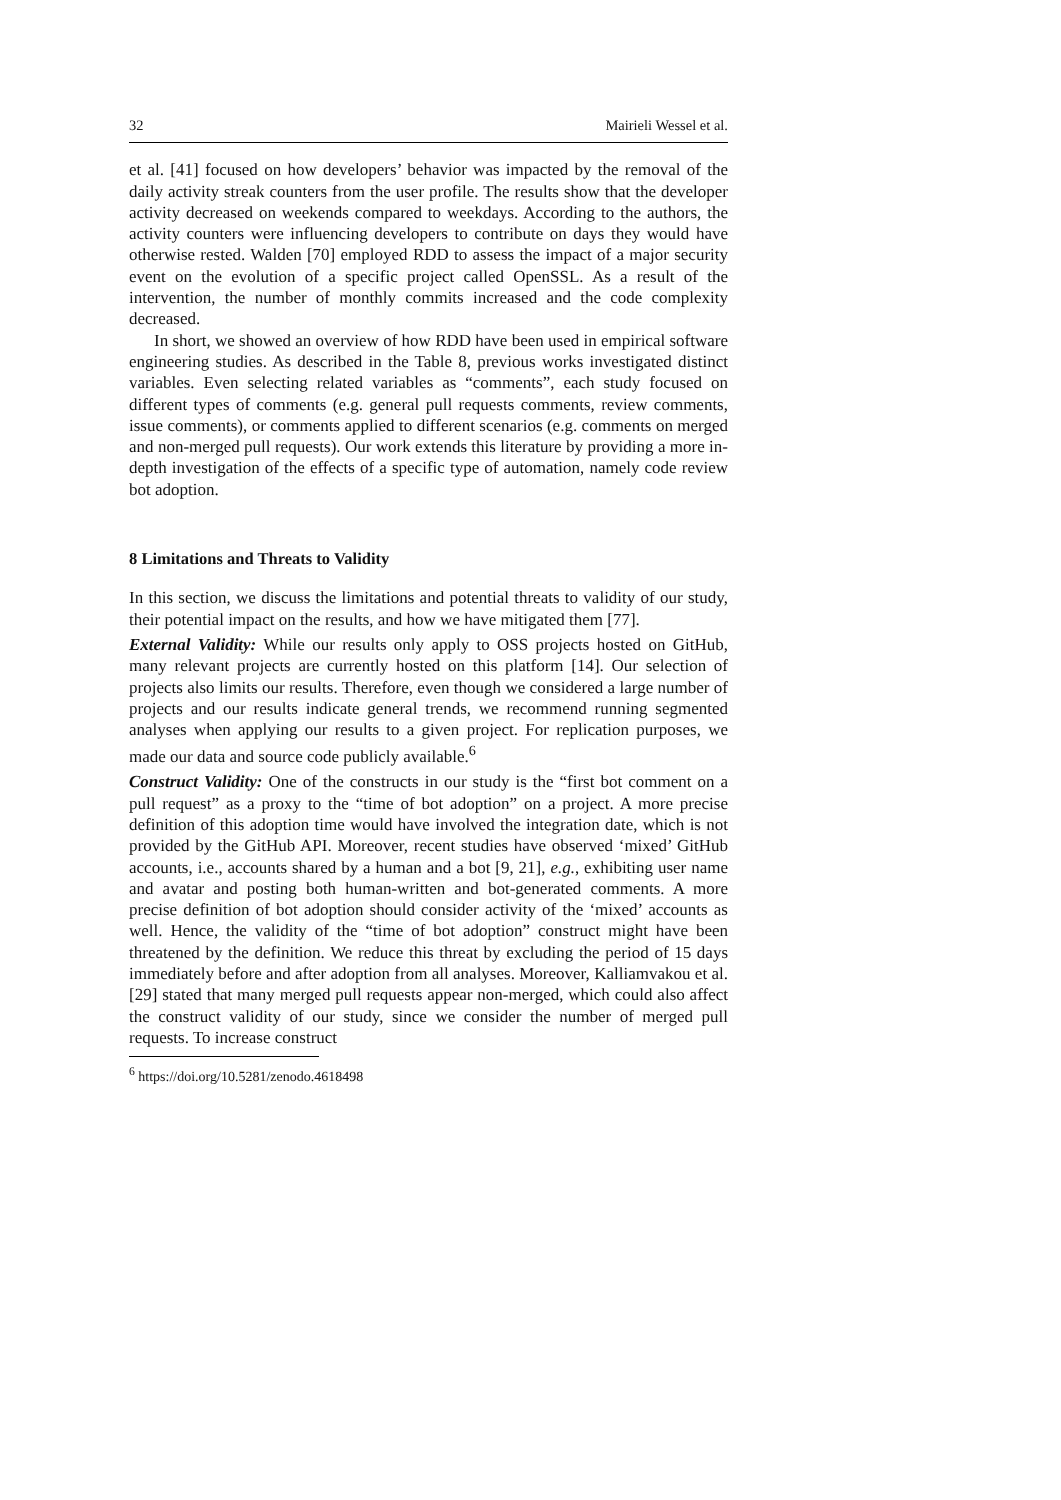32 Mairieli Wessel et al.
et al. [41] focused on how developers’ behavior was impacted by the removal of the daily activity streak counters from the user profile. The results show that the developer activity decreased on weekends compared to weekdays. According to the authors, the activity counters were influencing developers to contribute on days they would have otherwise rested. Walden [70] employed RDD to assess the impact of a major security event on the evolution of a specific project called OpenSSL. As a result of the intervention, the number of monthly commits increased and the code complexity decreased.
In short, we showed an overview of how RDD have been used in empirical software engineering studies. As described in the Table 8, previous works investigated distinct variables. Even selecting related variables as “comments”, each study focused on different types of comments (e.g. general pull requests comments, review comments, issue comments), or comments applied to different scenarios (e.g. comments on merged and non-merged pull requests). Our work extends this literature by providing a more in-depth investigation of the effects of a specific type of automation, namely code review bot adoption.
8 Limitations and Threats to Validity
In this section, we discuss the limitations and potential threats to validity of our study, their potential impact on the results, and how we have mitigated them [77].
External Validity: While our results only apply to OSS projects hosted on GitHub, many relevant projects are currently hosted on this platform [14]. Our selection of projects also limits our results. Therefore, even though we considered a large number of projects and our results indicate general trends, we recommend running segmented analyses when applying our results to a given project. For replication purposes, we made our data and source code publicly available.<sup>6</sup>
Construct Validity: One of the constructs in our study is the “first bot comment on a pull request” as a proxy to the “time of bot adoption” on a project. A more precise definition of this adoption time would have involved the integration date, which is not provided by the GitHub API. Moreover, recent studies have observed ‘mixed’ GitHub accounts, i.e., accounts shared by a human and a bot [9, 21], e.g., exhibiting user name and avatar and posting both human-written and bot-generated comments. A more precise definition of bot adoption should consider activity of the ‘mixed’ accounts as well. Hence, the validity of the “time of bot adoption” construct might have been threatened by the definition. We reduce this threat by excluding the period of 15 days immediately before and after adoption from all analyses. Moreover, Kalliamvakou et al. [29] stated that many merged pull requests appear non-merged, which could also affect the construct validity of our study, since we consider the number of merged pull requests. To increase construct
<sup>6</sup> https://doi.org/10.5281/zenodo.4618498